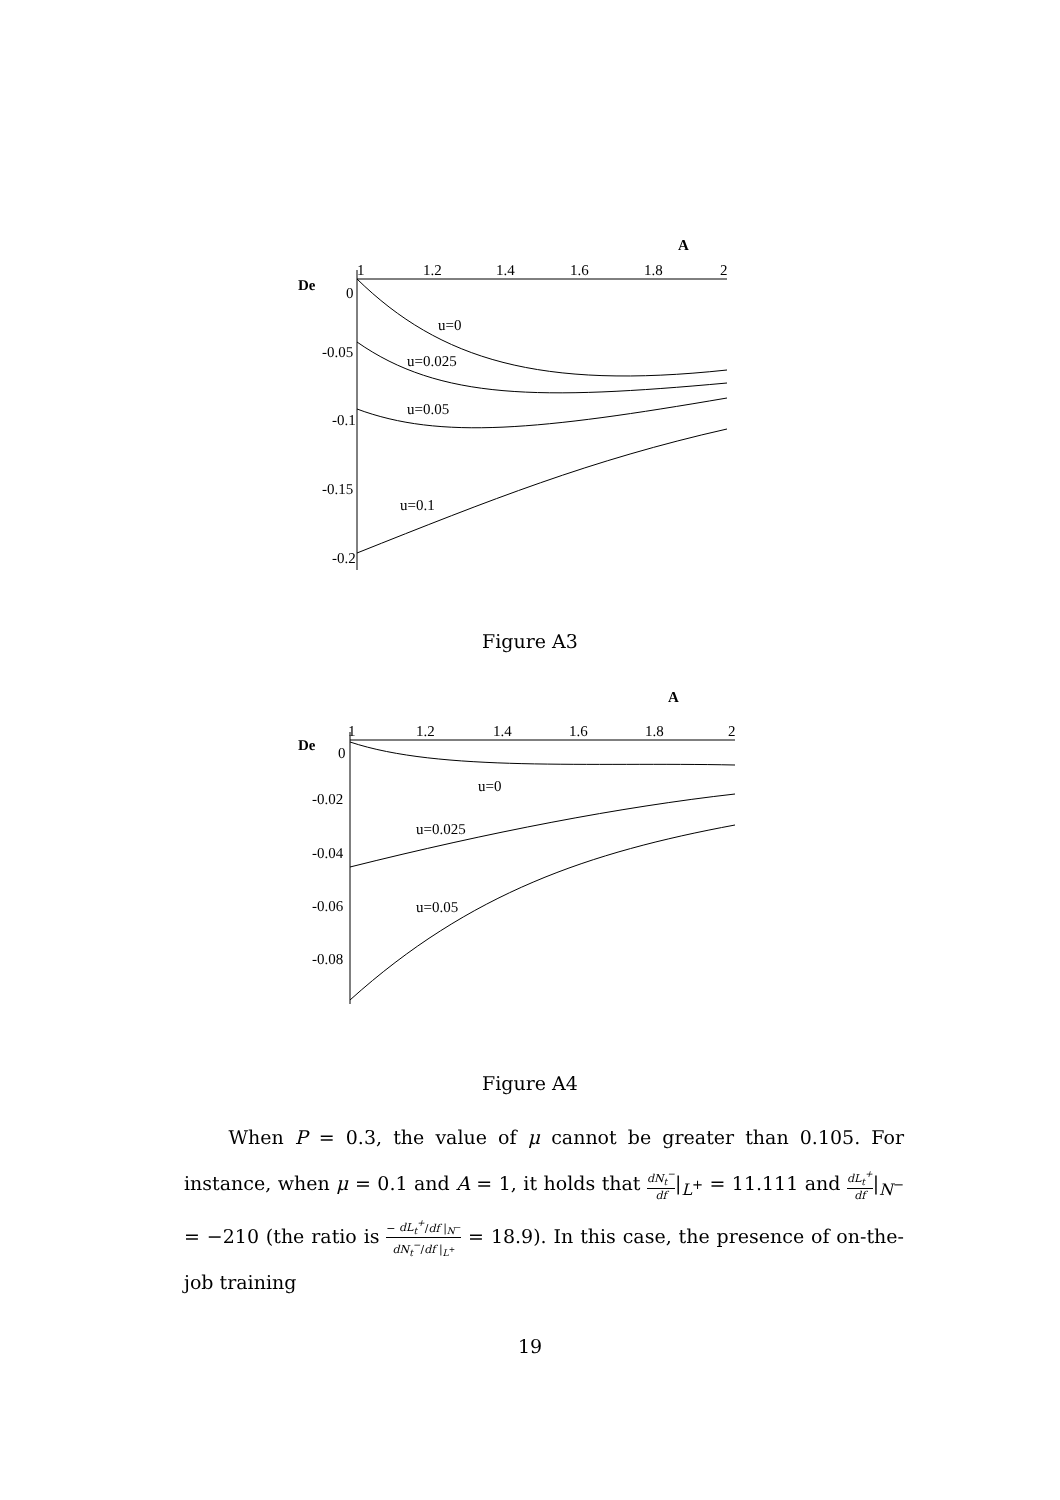A
De
1
1.2
1.4
1.6
1.8
2
0
-0.05
-0.1
-0.15
-0.2
u=0
u=0.025
u=0.05
u=0.1
Figure A3
A
De
1
1.2
1.4
1.6
1.8
2
0
-0.02
-0.04
-0.06
-0.08
u=0
u=0.025
u=0.05
Figure A4
When P = 0.3, the value of μ cannot be greater than 0.105. For instance, when μ = 0.1 and A = 1, it holds that dN<sub>t</sub><sup>−</sup> df|<sub>L<sup>+</sup></sub> = 11.111 and dL<sub>t</sub><sup>+</sup> df|<sub>N<sup>−</sup></sub> = −210 (the ratio is − dL<sub>t</sub><sup>+</sup>/df |<sub>N<sup>−</sup></sub> dN<sub>t</sub><sup>−</sup>/df |<sub>L<sup>+</sup></sub> = 18.9). In this case, the presence of on-the-job training
19